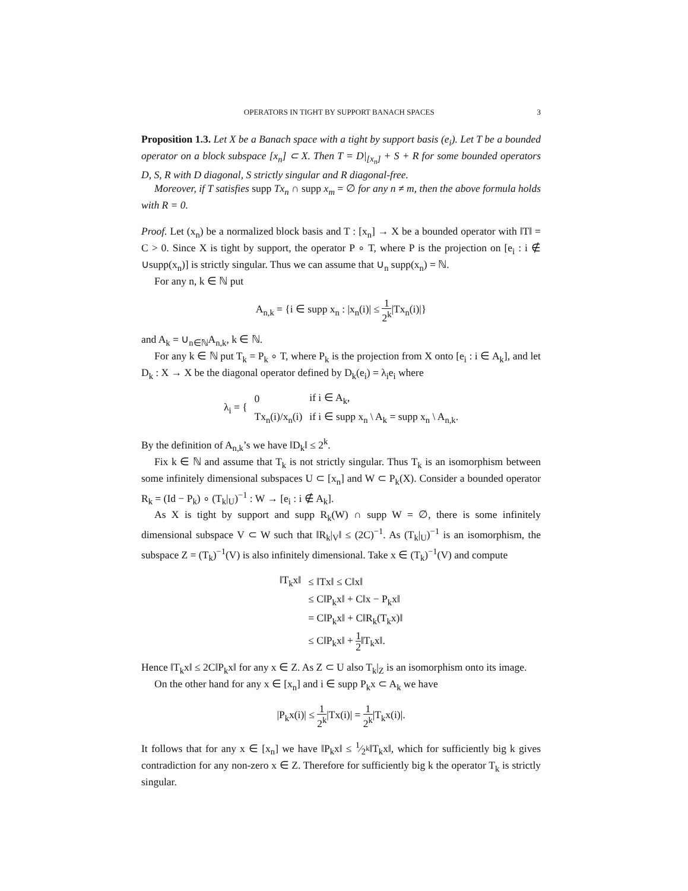OPERATORS IN TIGHT BY SUPPORT BANACH SPACES 3
Proposition 1.3. Let X be a Banach space with a tight by support basis (e<sub>i</sub>). Let T be a bounded operator on a block subspace [x<sub>n</sub>] ⊂ X. Then T = D|<sub>[x<sub>n</sub>]</sub> + S + R for some bounded operators D, S, R with D diagonal, S strictly singular and R diagonal-free.
Moreover, if T satisfies supp Tx<sub>n</sub> ∩ supp x<sub>m</sub> = ∅ for any n ≠ m, then the above formula holds with R = 0.
Proof. Let (x<sub>n</sub>) be a normalized block basis and T : [x<sub>n</sub>] → X be a bounded operator with ‖T‖ = C > 0. Since X is tight by support, the operator P ∘ T, where P is the projection on [e<sub>i</sub> : i ∉ ∪supp(x<sub>n</sub>)] is strictly singular. Thus we can assume that ∪<sub>n</sub> supp(x<sub>n</sub>) = ℕ.
For any n, k ∈ ℕ put
A<sub>n,k</sub> = {i ∈ supp x<sub>n</sub> : |x<sub>n</sub>(i)| ≤ 1 2<sup>k</sup>|Tx<sub>n</sub>(i)|}
and A<sub>k</sub> = ∪<sub>n∈ℕ</sub>A<sub>n,k</sub>, k ∈ ℕ.
For any k ∈ ℕ put T<sub>k</sub> = P<sub>k</sub> ∘ T, where P<sub>k</sub> is the projection from X onto [e<sub>i</sub> : i ∈ A<sub>k</sub>], and let D<sub>k</sub> : X → X be the diagonal operator defined by D<sub>k</sub>(e<sub>i</sub>) = λ<sub>i</sub>e<sub>i</sub> where
| λ<sub>i</sub> = { | 0 | if i ∈ A<sub>k</sub>, |
| | Tx<sub>n</sub>(i)/x<sub>n</sub>(i) | if i ∈ supp x<sub>n</sub> \ A<sub>k</sub> = supp x<sub>n</sub> \ A<sub>n,k</sub>. |
By the definition of A<sub>n,k</sub>’s we have ‖D<sub>k</sub>‖ ≤ 2<sup>k</sup>.
Fix k ∈ ℕ and assume that T<sub>k</sub> is not strictly singular. Thus T<sub>k</sub> is an isomorphism between some infinitely dimensional subspaces U ⊂ [x<sub>n</sub>] and W ⊂ P<sub>k</sub>(X). Consider a bounded operator R<sub>k</sub> = (Id − P<sub>k</sub>) ∘ (T<sub>k</sub>|<sub>U</sub>)<sup>−1</sup> : W → [e<sub>i</sub> : i ∉ A<sub>k</sub>].
As X is tight by support and supp R<sub>k</sub>(W) ∩ supp W = ∅, there is some infinitely dimensional subspace V ⊂ W such that ‖R<sub>k</sub>|<sub>V</sub>‖ ≤ (2C)<sup>−1</sup>. As (T<sub>k</sub>|<sub>U</sub>)<sup>−1</sup> is an isomorphism, the subspace Z = (T<sub>k</sub>)<sup>−1</sup>(V) is also infinitely dimensional. Take x ∈ (T<sub>k</sub>)<sup>−1</sup>(V) and compute
| ‖T<sub>k</sub>x‖ | ≤ ‖Tx‖ ≤ C‖x‖ |
| | ≤ C‖P<sub>k</sub>x‖ + C‖x − P<sub>k</sub>x‖ |
| | = C‖P<sub>k</sub>x‖ + C‖R<sub>k</sub>(T<sub>k</sub>x)‖ |
| | ≤ C‖P<sub>k</sub>x‖ + 1 2 ‖T<sub>k</sub>x‖. |
Hence ‖T<sub>k</sub>x‖ ≤ 2C‖P<sub>k</sub>x‖ for any x ∈ Z. As Z ⊂ U also T<sub>k</sub>|<sub>Z</sub> is an isomorphism onto its image.
On the other hand for any x ∈ [x<sub>n</sub>] and i ∈ supp P<sub>k</sub>x ⊂ A<sub>k</sub> we have
|P<sub>k</sub>x(i)| ≤ 1 2<sup>k</sup>|Tx(i)| = 1 2<sup>k</sup>|T<sub>k</sub>x(i)|.
It follows that for any x ∈ [x<sub>n</sub>] we have ‖P<sub>k</sub>x‖ ≤ 1⁄2<sup>k</sup>‖T<sub>k</sub>x‖, which for sufficiently big k gives contradiction for any non-zero x ∈ Z. Therefore for sufficiently big k the operator T<sub>k</sub> is strictly singular.